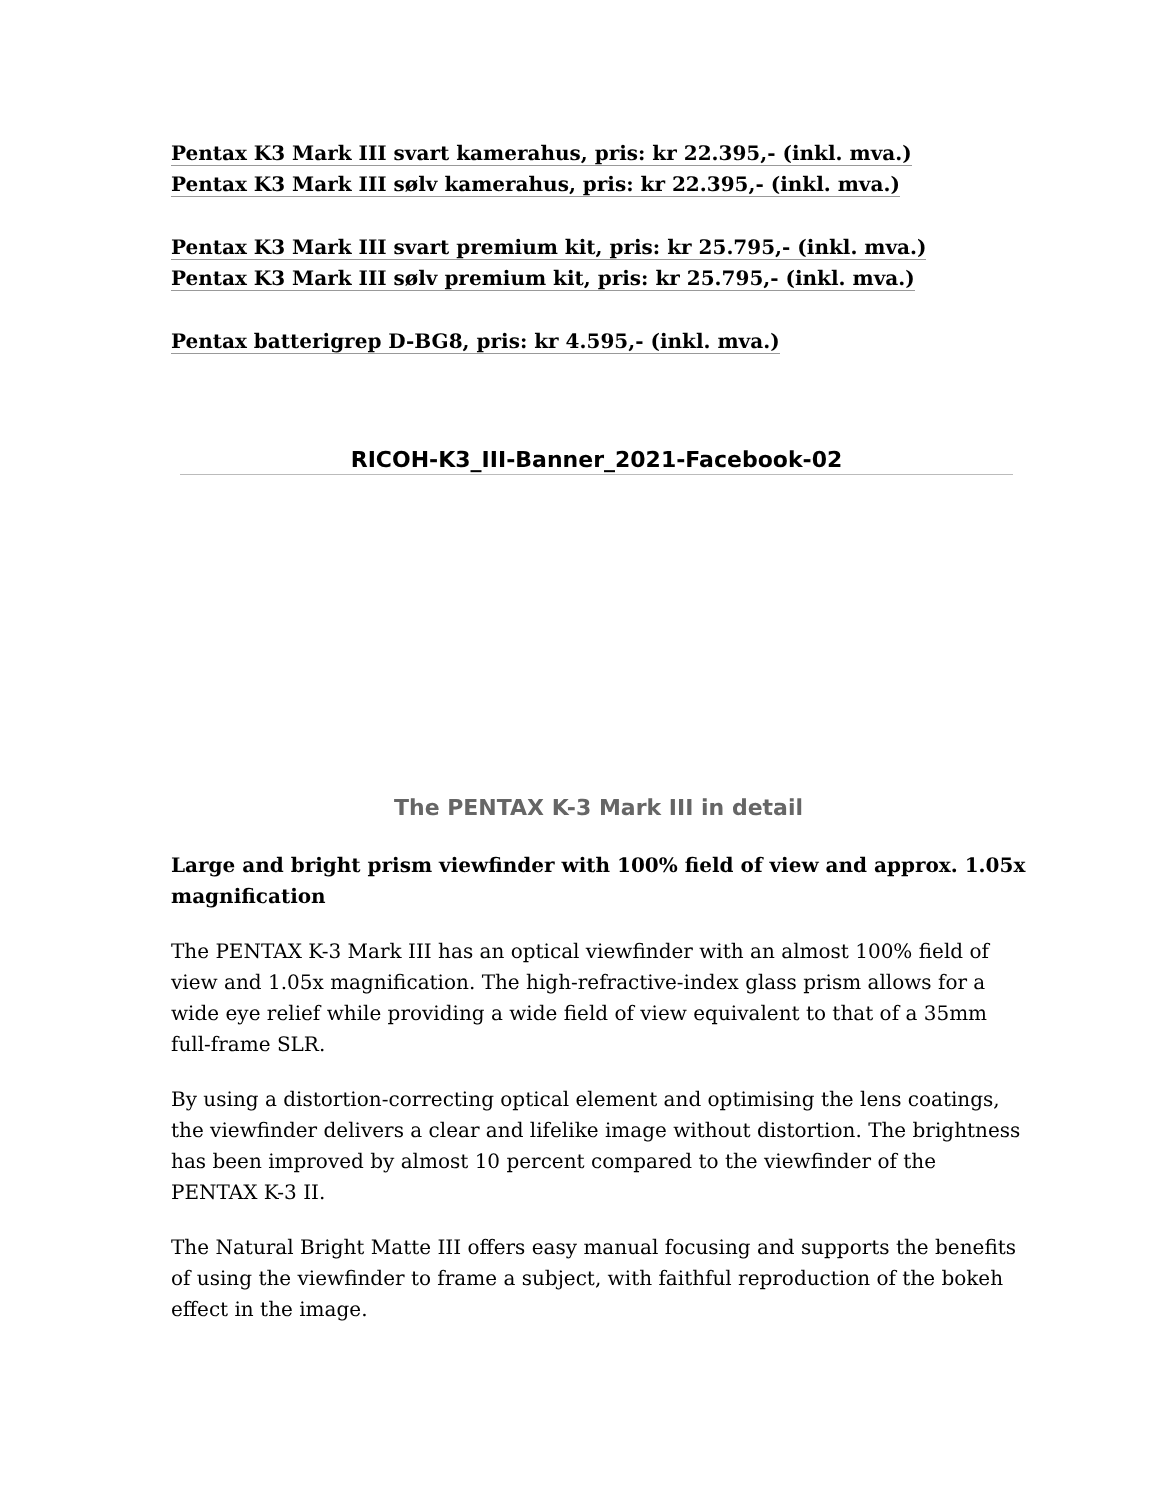Pentax K3 Mark III svart kamerahus, pris: kr 22.395,- (inkl. mva.)
Pentax K3 Mark III sølv kamerahus, pris: kr 22.395,- (inkl. mva.)
Pentax K3 Mark III svart premium kit, pris: kr 25.795,- (inkl. mva.)
Pentax K3 Mark III sølv premium kit, pris: kr 25.795,- (inkl. mva.)
Pentax batterigrep D-BG8, pris: kr 4.595,- (inkl. mva.)
RICOH-K3_III-Banner_2021-Facebook-02
The PENTAX K-3 Mark III in detail
Large and bright prism viewfinder with 100% field of view and approx. 1.05x magnification
The PENTAX K-3 Mark III has an optical viewfinder with an almost 100% field of view and 1.05x magnification. The high-refractive-index glass prism allows for a wide eye relief while providing a wide field of view equivalent to that of a 35mm full-frame SLR.
By using a distortion-correcting optical element and optimising the lens coatings, the viewfinder delivers a clear and lifelike image without distortion. The brightness has been improved by almost 10 percent compared to the viewfinder of the PENTAX K-3 II.
The Natural Bright Matte III offers easy manual focusing and supports the benefits of using the viewfinder to frame a subject, with faithful reproduction of the bokeh effect in the image.